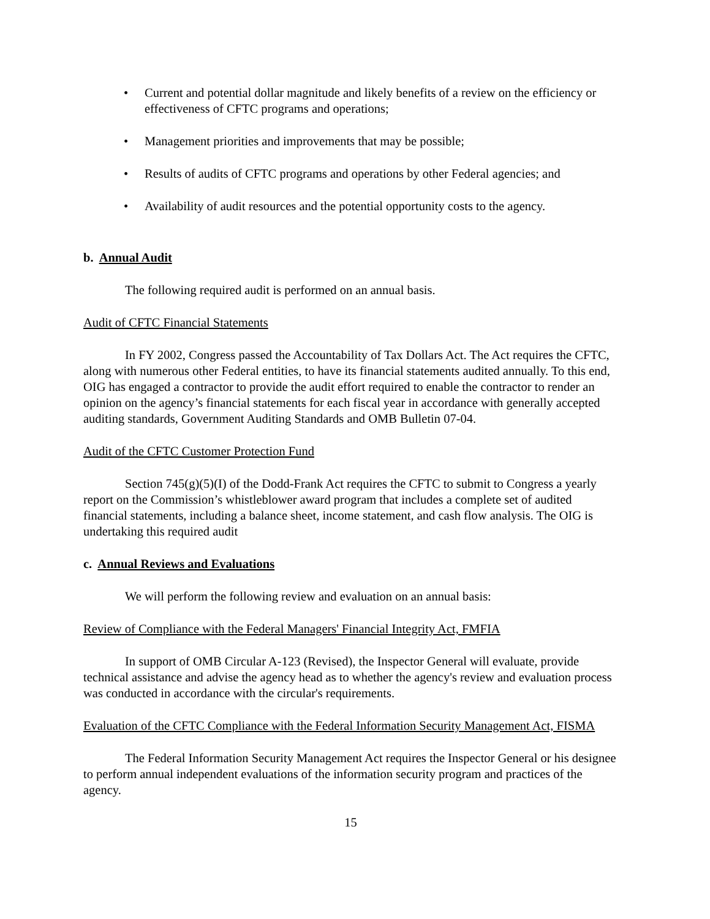• Current and potential dollar magnitude and likely benefits of a review on the efficiency or effectiveness of CFTC programs and operations;
• Management priorities and improvements that may be possible;
• Results of audits of CFTC programs and operations by other Federal agencies; and
• Availability of audit resources and the potential opportunity costs to the agency.
b. Annual Audit
The following required audit is performed on an annual basis.
Audit of CFTC Financial Statements
In FY 2002, Congress passed the Accountability of Tax Dollars Act. The Act requires the CFTC, along with numerous other Federal entities, to have its financial statements audited annually. To this end, OIG has engaged a contractor to provide the audit effort required to enable the contractor to render an opinion on the agency’s financial statements for each fiscal year in accordance with generally accepted auditing standards, Government Auditing Standards and OMB Bulletin 07-04.
Audit of the CFTC Customer Protection Fund
Section 745(g)(5)(I) of the Dodd-Frank Act requires the CFTC to submit to Congress a yearly report on the Commission’s whistleblower award program that includes a complete set of audited financial statements, including a balance sheet, income statement, and cash flow analysis. The OIG is undertaking this required audit
c. Annual Reviews and Evaluations
We will perform the following review and evaluation on an annual basis:
Review of Compliance with the Federal Managers' Financial Integrity Act, FMFIA
In support of OMB Circular A-123 (Revised), the Inspector General will evaluate, provide technical assistance and advise the agency head as to whether the agency's review and evaluation process was conducted in accordance with the circular's requirements.
Evaluation of the CFTC Compliance with the Federal Information Security Management Act, FISMA
The Federal Information Security Management Act requires the Inspector General or his designee to perform annual independent evaluations of the information security program and practices of the agency.
15